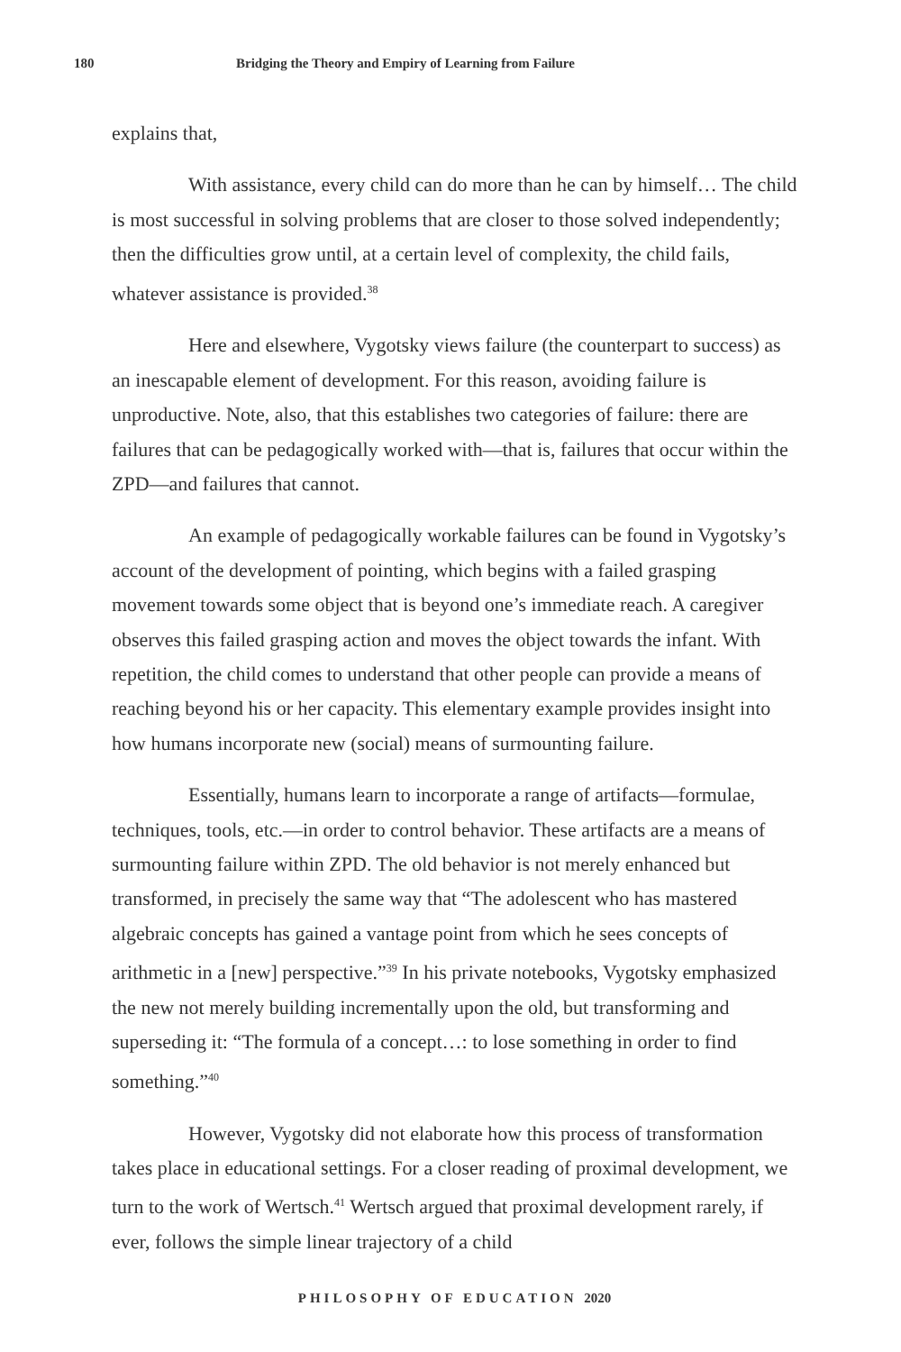180 Bridging the Theory and Empiry of Learning from Failure
explains that,
With assistance, every child can do more than he can by himself… The child is most successful in solving problems that are closer to those solved independently; then the difficulties grow until, at a certain level of complexity, the child fails, whatever assistance is provided.<sup>38</sup>
Here and elsewhere, Vygotsky views failure (the counterpart to success) as an inescapable element of development. For this reason, avoiding failure is unproductive. Note, also, that this establishes two categories of failure: there are failures that can be pedagogically worked with—that is, failures that occur within the ZPD—and failures that cannot.
An example of pedagogically workable failures can be found in Vygotsky’s account of the development of pointing, which begins with a failed grasping movement towards some object that is beyond one’s immediate reach. A caregiver observes this failed grasping action and moves the object towards the infant. With repetition, the child comes to understand that other people can provide a means of reaching beyond his or her capacity. This elementary example provides insight into how humans incorporate new (social) means of surmounting failure.
Essentially, humans learn to incorporate a range of artifacts—formulae, techniques, tools, etc.—in order to control behavior. These artifacts are a means of surmounting failure within ZPD. The old behavior is not merely enhanced but transformed, in precisely the same way that “The adolescent who has mastered algebraic concepts has gained a vantage point from which he sees concepts of arithmetic in a [new] perspective.”<sup>39</sup> In his private notebooks, Vygotsky emphasized the new not merely building incrementally upon the old, but transforming and superseding it: “The formula of a concept…: to lose something in order to find something.”<sup>40</sup>
However, Vygotsky did not elaborate how this process of transformation takes place in educational settings. For a closer reading of proximal development, we turn to the work of Wertsch.<sup>41</sup> Wertsch argued that proximal development rarely, if ever, follows the simple linear trajectory of a child
PHILOSOPHY OF EDUCATION 2020